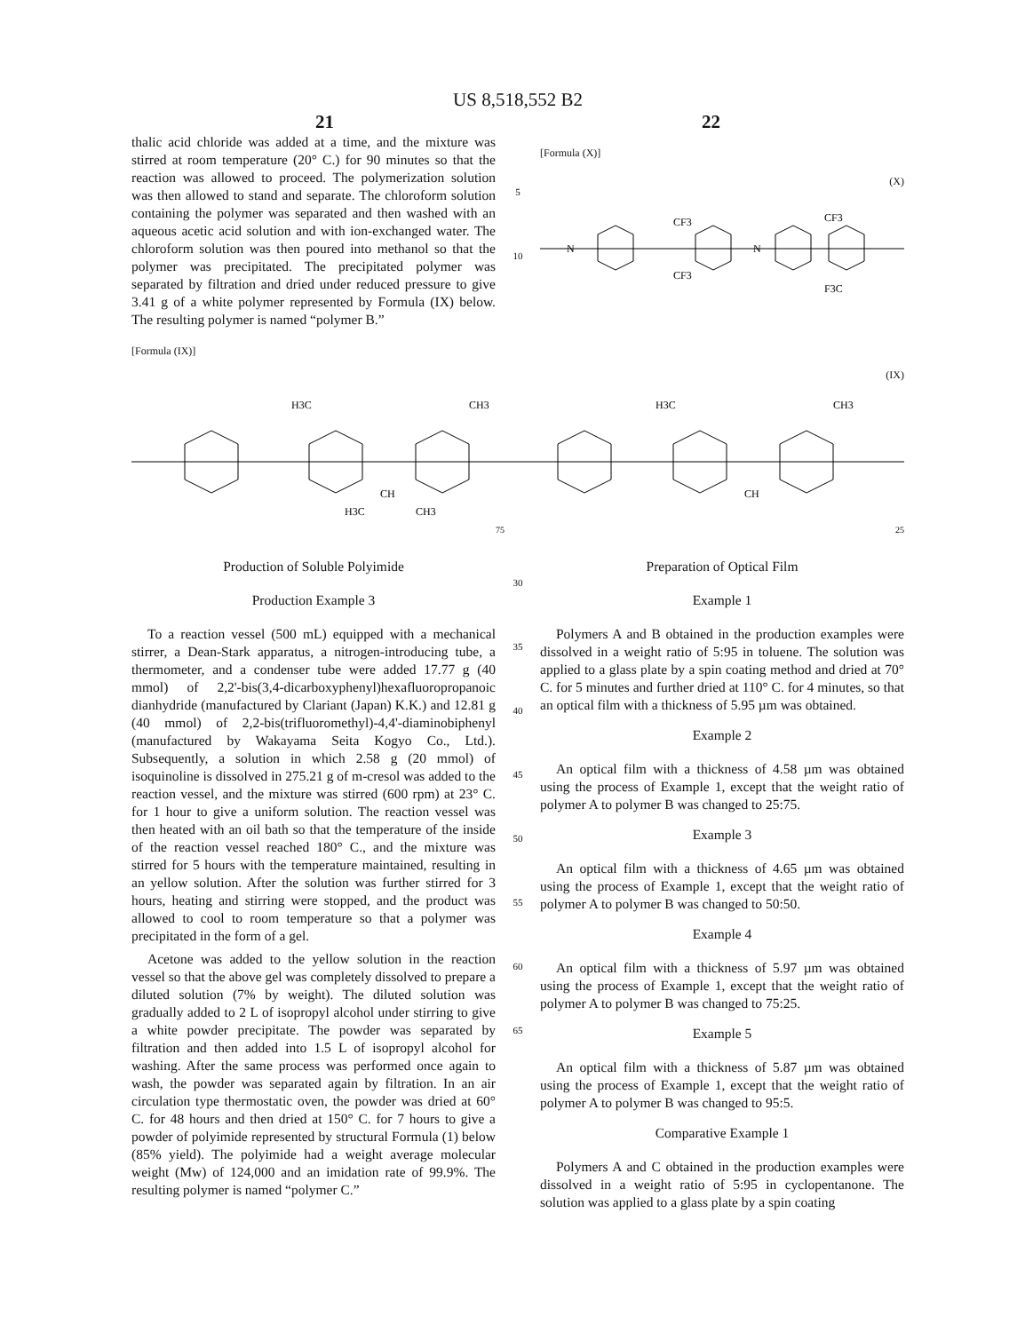US 8,518,552 B2
21 22
thalic acid chloride was added at a time, and the mixture was stirred at room temperature (20° C.) for 90 minutes so that the reaction was allowed to proceed. The polymerization solution was then allowed to stand and separate. The chloroform solution containing the polymer was separated and then washed with an aqueous acetic acid solution and with ion-exchanged water. The chloroform solution was then poured into methanol so that the polymer was precipitated. The precipitated polymer was separated by filtration and dried under reduced pressure to give 3.41 g of a white polymer represented by Formula (IX) below. The resulting polymer is named “polymer B.”
5
10
[Formula (X)]
(X)
CF3
CF3
N
N
CF3
F3C
[Formula (IX)]
(IX)
H3C
CH3
CH
H3C
CH3
75
H3C
CH3
CH
25
Production of Soluble Polyimide
Production Example 3
To a reaction vessel (500 mL) equipped with a mechanical stirrer, a Dean-Stark apparatus, a nitrogen-introducing tube, a thermometer, and a condenser tube were added 17.77 g (40 mmol) of 2,2'-bis(3,4-dicarboxyphenyl)hexafluoropropanoic dianhydride (manufactured by Clariant (Japan) K.K.) and 12.81 g (40 mmol) of 2,2-bis(trifluoromethyl)-4,4'-diaminobiphenyl (manufactured by Wakayama Seita Kogyo Co., Ltd.). Subsequently, a solution in which 2.58 g (20 mmol) of isoquinoline is dissolved in 275.21 g of m-cresol was added to the reaction vessel, and the mixture was stirred (600 rpm) at 23° C. for 1 hour to give a uniform solution. The reaction vessel was then heated with an oil bath so that the temperature of the inside of the reaction vessel reached 180° C., and the mixture was stirred for 5 hours with the temperature maintained, resulting in an yellow solution. After the solution was further stirred for 3 hours, heating and stirring were stopped, and the product was allowed to cool to room temperature so that a polymer was precipitated in the form of a gel.
Acetone was added to the yellow solution in the reaction vessel so that the above gel was completely dissolved to prepare a diluted solution (7% by weight). The diluted solution was gradually added to 2 L of isopropyl alcohol under stirring to give a white powder precipitate. The powder was separated by filtration and then added into 1.5 L of isopropyl alcohol for washing. After the same process was performed once again to wash, the powder was separated again by filtration. In an air circulation type thermostatic oven, the powder was dried at 60° C. for 48 hours and then dried at 150° C. for 7 hours to give a powder of polyimide represented by structural Formula (1) below (85% yield). The polyimide had a weight average molecular weight (Mw) of 124,000 and an imidation rate of 99.9%. The resulting polymer is named “polymer C.”
30
35
40
45
50
55
60
65
Preparation of Optical Film
Example 1
Polymers A and B obtained in the production examples were dissolved in a weight ratio of 5:95 in toluene. The solution was applied to a glass plate by a spin coating method and dried at 70° C. for 5 minutes and further dried at 110° C. for 4 minutes, so that an optical film with a thickness of 5.95 µm was obtained.
Example 2
An optical film with a thickness of 4.58 µm was obtained using the process of Example 1, except that the weight ratio of polymer A to polymer B was changed to 25:75.
Example 3
An optical film with a thickness of 4.65 µm was obtained using the process of Example 1, except that the weight ratio of polymer A to polymer B was changed to 50:50.
Example 4
An optical film with a thickness of 5.97 µm was obtained using the process of Example 1, except that the weight ratio of polymer A to polymer B was changed to 75:25.
Example 5
An optical film with a thickness of 5.87 µm was obtained using the process of Example 1, except that the weight ratio of polymer A to polymer B was changed to 95:5.
Comparative Example 1
Polymers A and C obtained in the production examples were dissolved in a weight ratio of 5:95 in cyclopentanone. The solution was applied to a glass plate by a spin coating